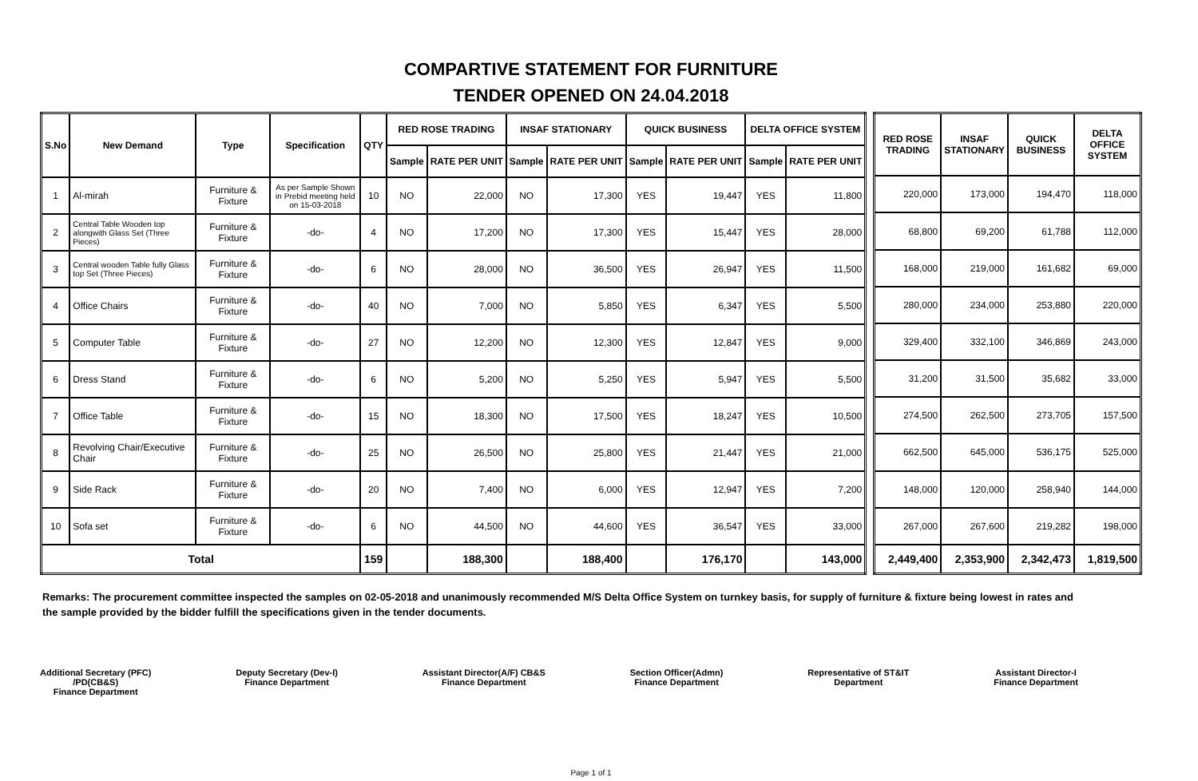COMPARTIVE STATEMENT FOR FURNITURE
TENDER OPENED ON 24.04.2018
| S.No | New Demand | Type | Specification | QTY | RED ROSE TRADING | | INSAF STATIONARY | | QUICK BUSINESS | | DELTA OFFICE SYSTEM | |
| --- | --- | --- | --- | --- | --- | --- | --- | --- | --- | --- | --- | --- |
| | | | | | Sample | RATE PER UNIT | Sample | RATE PER UNIT | Sample | RATE PER UNIT | Sample | RATE PER UNIT |
| 1 | Al-mirah | Furniture & Fixture | As per Sample Shown in Prebid meeting held on 15-03-2018 | 10 | NO | 22,000 | NO | 17,300 | YES | 19,447 | YES | 11,800 |
| 2 | Central Table Wooden top alongwith Glass Set (Three Pieces) | Furniture & Fixture | -do- | 4 | NO | 17,200 | NO | 17,300 | YES | 15,447 | YES | 28,000 |
| 3 | Central wooden Table fully Glass top Set (Three Pieces) | Furniture & Fixture | -do- | 6 | NO | 28,000 | NO | 36,500 | YES | 26,947 | YES | 11,500 |
| 4 | Office Chairs | Furniture & Fixture | -do- | 40 | NO | 7,000 | NO | 5,850 | YES | 6,347 | YES | 5,500 |
| 5 | Computer Table | Furniture & Fixture | -do- | 27 | NO | 12,200 | NO | 12,300 | YES | 12,847 | YES | 9,000 |
| 6 | Dress Stand | Furniture & Fixture | -do- | 6 | NO | 5,200 | NO | 5,250 | YES | 5,947 | YES | 5,500 |
| 7 | Office Table | Furniture & Fixture | -do- | 15 | NO | 18,300 | NO | 17,500 | YES | 18,247 | YES | 10,500 |
| 8 | Revolving Chair/Executive Chair | Furniture & Fixture | -do- | 25 | NO | 26,500 | NO | 25,800 | YES | 21,447 | YES | 21,000 |
| 9 | Side Rack | Furniture & Fixture | -do- | 20 | NO | 7,400 | NO | 6,000 | YES | 12,947 | YES | 7,200 |
| 10 | Sofa set | Furniture & Fixture | -do- | 6 | NO | 44,500 | NO | 44,600 | YES | 36,547 | YES | 33,000 |
| Total | | | | 159 | | 188,300 | | 188,400 | | 176,170 | | 143,000 |
| RED ROSE TRADING | INSAF STATIONARY | QUICK BUSINESS | DELTA OFFICE SYSTEM |
| --- | --- | --- | --- |
| 220,000 | 173,000 | 194,470 | 118,000 |
| 68,800 | 69,200 | 61,788 | 112,000 |
| 168,000 | 219,000 | 161,682 | 69,000 |
| 280,000 | 234,000 | 253,880 | 220,000 |
| 329,400 | 332,100 | 346,869 | 243,000 |
| 31,200 | 31,500 | 35,682 | 33,000 |
| 274,500 | 262,500 | 273,705 | 157,500 |
| 662,500 | 645,000 | 536,175 | 525,000 |
| 148,000 | 120,000 | 258,940 | 144,000 |
| 267,000 | 267,600 | 219,282 | 198,000 |
| 2,449,400 | 2,353,900 | 2,342,473 | 1,819,500 |
Remarks: The procurement committee inspected the samples on 02-05-2018 and unanimously recommended M/S Delta Office System on turnkey basis, for supply of furniture & fixture being lowest in rates and the sample provided by the bidder fulfill the specifications given in the tender documents.
Additional Secretary (PFC)
/PD(CB&S)
Finance Department
Deputy Secretary (Dev-I)
Finance Department
Assistant Director(A/F) CB&S
Finance Department
Section Officer(Admn)
Finance Department
Representative of ST&IT
Department
Assistant Director-I
Finance Department
Page 1 of 1